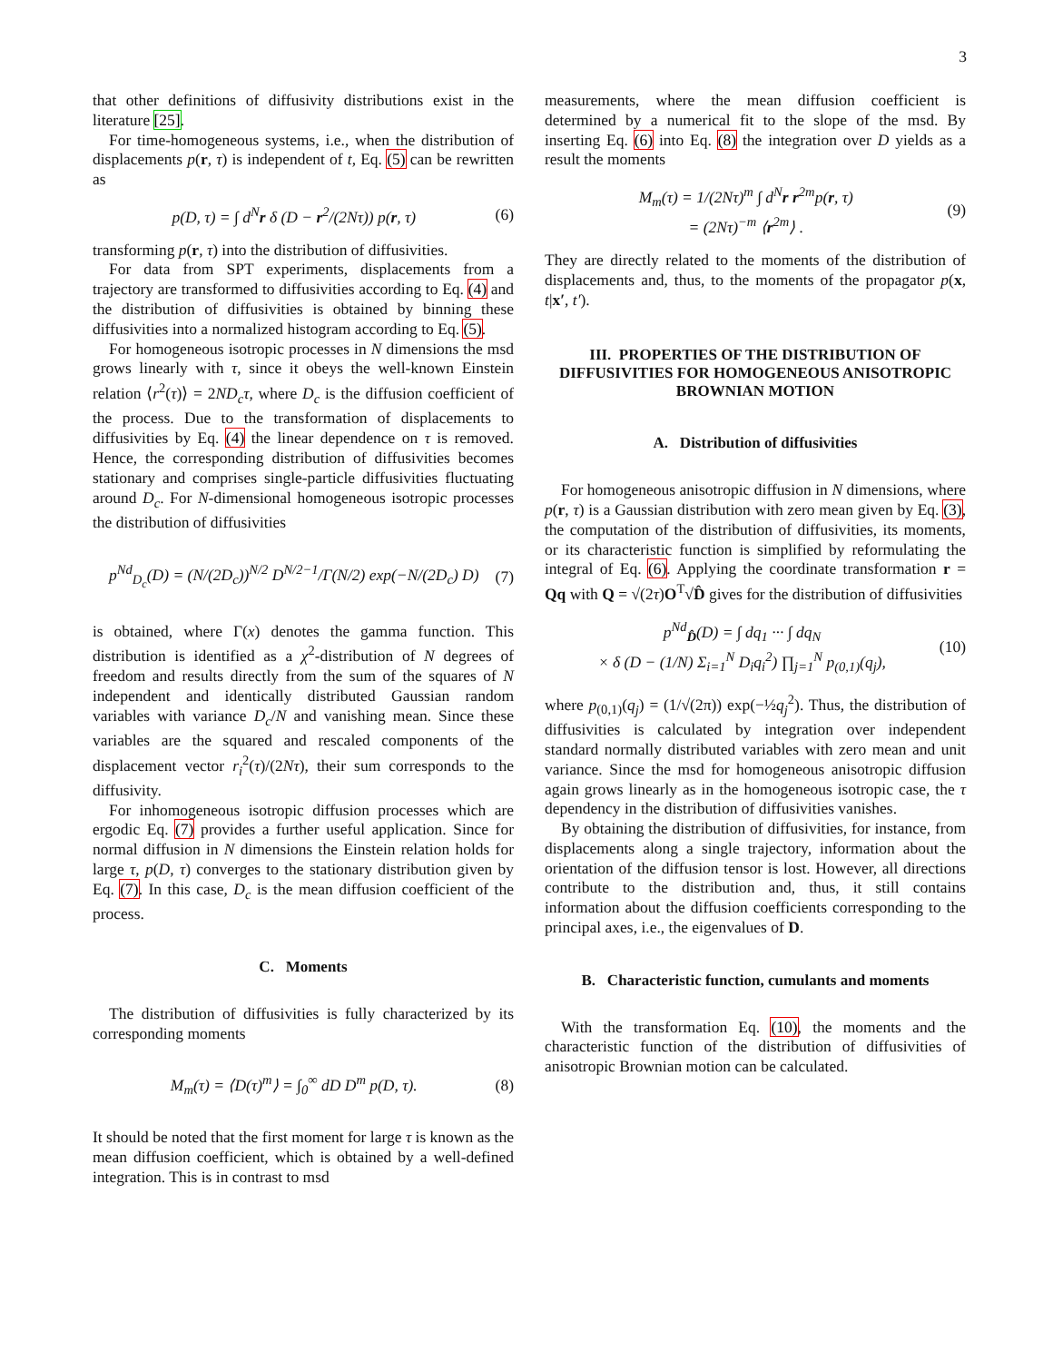3
that other definitions of diffusivity distributions exist in the literature [25].
For time-homogeneous systems, i.e., when the distribution of displacements p(r, τ) is independent of t, Eq. (5) can be rewritten as
p(D, τ) = ∫ d<sup>N</sup>r δ (D − r<sup>2</sup>/(2Nτ)) p(r, τ) (6)
transforming p(r, τ) into the distribution of diffusivities.
For data from SPT experiments, displacements from a trajectory are transformed to diffusivities according to Eq. (4) and the distribution of diffusivities is obtained by binning these diffusivities into a normalized histogram according to Eq. (5).
For homogeneous isotropic processes in N dimensions the msd grows linearly with τ, since it obeys the well-known Einstein relation ⟨r<sup>2</sup>(τ)⟩ = 2ND<sub>c</sub>τ, where D<sub>c</sub> is the diffusion coefficient of the process. Due to the transformation of displacements to diffusivities by Eq. (4) the linear dependence on τ is removed. Hence, the corresponding distribution of diffusivities becomes stationary and comprises single-particle diffusivities fluctuating around D<sub>c</sub>. For N-dimensional homogeneous isotropic processes the distribution of diffusivities
p<sup>Nd</sup><sub>D<sub>c</sub></sub>(D) = (N/(2D<sub>c</sub>))<sup>N/2</sup> D<sup>N/2−1</sup>/Γ(N/2) exp(−N/(2D<sub>c</sub>) D) (7)
is obtained, where Γ(x) denotes the gamma function. This distribution is identified as a χ<sup>2</sup>-distribution of N degrees of freedom and results directly from the sum of the squares of N independent and identically distributed Gaussian random variables with variance D<sub>c</sub>/N and vanishing mean. Since these variables are the squared and rescaled components of the displacement vector r<sub>i</sub><sup>2</sup>(τ)/(2Nτ), their sum corresponds to the diffusivity.
For inhomogeneous isotropic diffusion processes which are ergodic Eq. (7) provides a further useful application. Since for normal diffusion in N dimensions the Einstein relation holds for large τ, p(D, τ) converges to the stationary distribution given by Eq. (7). In this case, D<sub>c</sub> is the mean diffusion coefficient of the process.
C. Moments
The distribution of diffusivities is fully characterized by its corresponding moments
M<sub>m</sub>(τ) = ⟨D(τ)<sup>m</sup>⟩ = ∫<sub>0</sub><sup>∞</sup> dD D<sup>m</sup> p(D, τ). (8)
It should be noted that the first moment for large τ is known as the mean diffusion coefficient, which is obtained by a well-defined integration. This is in contrast to msd
measurements, where the mean diffusion coefficient is determined by a numerical fit to the slope of the msd. By inserting Eq. (6) into Eq. (8) the integration over D yields as a result the moments
M<sub>m</sub>(τ) = 1/(2Nτ)<sup>m</sup> ∫ d<sup>N</sup>r r<sup>2m</sup>p(r, τ)
= (2Nτ)<sup>−m</sup> ⟨r<sup>2m</sup>⟩ . (9)
They are directly related to the moments of the distribution of displacements and, thus, to the moments of the propagator p(x, t|x′, t′).
III. PROPERTIES OF THE DISTRIBUTION OF DIFFUSIVITIES FOR HOMOGENEOUS ANISOTROPIC BROWNIAN MOTION
A. Distribution of diffusivities
For homogeneous anisotropic diffusion in N dimensions, where p(r, τ) is a Gaussian distribution with zero mean given by Eq. (3), the computation of the distribution of diffusivities, its moments, or its characteristic function is simplified by reformulating the integral of Eq. (6). Applying the coordinate transformation r = Qq with Q = √(2τ)O<sup>T</sup>√D̂ gives for the distribution of diffusivities
p<sup>Nd</sup><sub>D̂</sub>(D) = ∫ dq<sub>1</sub> ··· ∫ dq<sub>N</sub>
× δ (D − (1/N) Σ<sub>i=1</sub><sup>N</sup> D<sub>i</sub>q<sub>i</sub><sup>2</sup>) ∏<sub>j=1</sub><sup>N</sup> p<sub>(0,1)</sub>(q<sub>j</sub>), (10)
where p<sub>(0,1)</sub>(q<sub>j</sub>) = (1/√(2π)) exp(−½q<sub>j</sub><sup>2</sup>). Thus, the distribution of diffusivities is calculated by integration over independent standard normally distributed variables with zero mean and unit variance. Since the msd for homogeneous anisotropic diffusion again grows linearly as in the homogeneous isotropic case, the τ dependency in the distribution of diffusivities vanishes.
By obtaining the distribution of diffusivities, for instance, from displacements along a single trajectory, information about the orientation of the diffusion tensor is lost. However, all directions contribute to the distribution and, thus, it still contains information about the diffusion coefficients corresponding to the principal axes, i.e., the eigenvalues of D.
B. Characteristic function, cumulants and moments
With the transformation Eq. (10), the moments and the characteristic function of the distribution of diffusivities of anisotropic Brownian motion can be calculated.